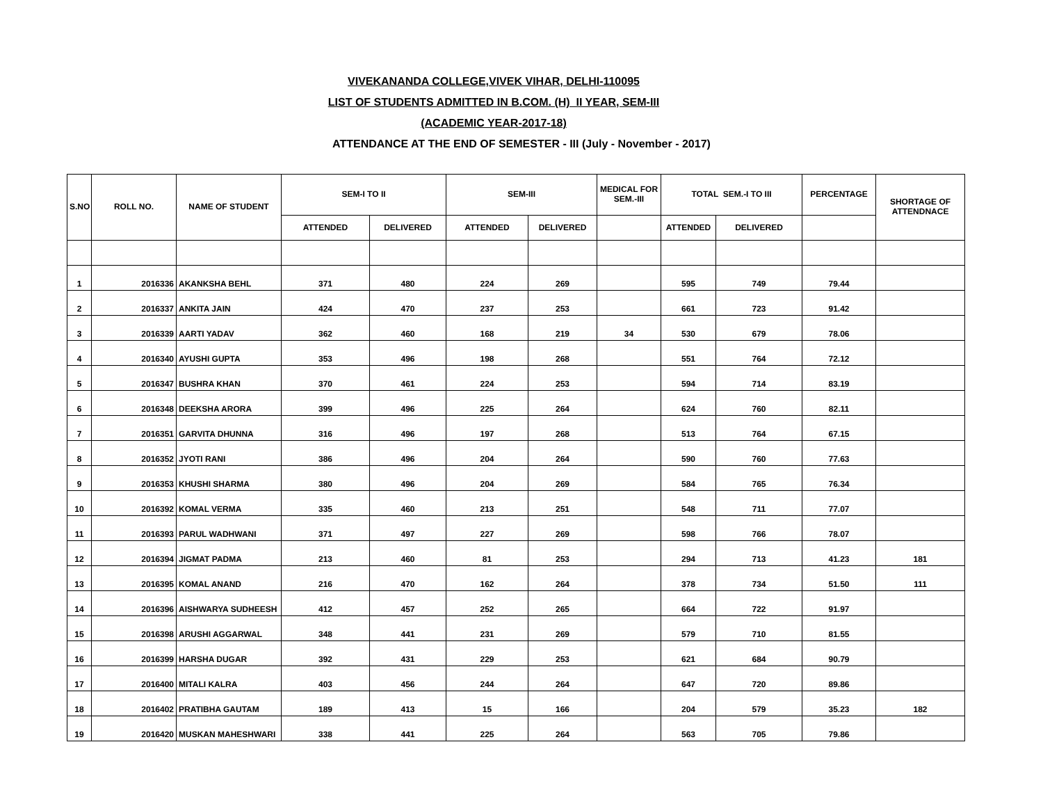VIVEKANANDA COLLEGE,VIVEK VIHAR, DELHI-110095
LIST OF STUDENTS ADMITTED IN B.COM. (H) II YEAR, SEM-III
(ACADEMIC YEAR-2017-18)
ATTENDANCE AT THE END OF SEMESTER - III (July - November - 2017)
| S.NO | ROLL NO. | NAME OF STUDENT | SEM-I TO II | | SEM-III | | MEDICAL FOR SEM.-III | TOTAL SEM.-I TO III | | PERCENTAGE | SHORTAGE OF ATTENDNACE |
| --- | --- | --- | --- | --- | --- | --- | --- | --- | --- | --- | --- |
| | | | ATTENDED | DELIVERED | ATTENDED | DELIVERED | | ATTENDED | DELIVERED | | |
| 1 | 2016336 | AKANKSHA BEHL | 371 | 480 | 224 | 269 | | 595 | 749 | 79.44 | |
| 2 | 2016337 | ANKITA JAIN | 424 | 470 | 237 | 253 | | 661 | 723 | 91.42 | |
| 3 | 2016339 | AARTI YADAV | 362 | 460 | 168 | 219 | 34 | 530 | 679 | 78.06 | |
| 4 | 2016340 | AYUSHI GUPTA | 353 | 496 | 198 | 268 | | 551 | 764 | 72.12 | |
| 5 | 2016347 | BUSHRA KHAN | 370 | 461 | 224 | 253 | | 594 | 714 | 83.19 | |
| 6 | 2016348 | DEEKSHA ARORA | 399 | 496 | 225 | 264 | | 624 | 760 | 82.11 | |
| 7 | 2016351 | GARVITA DHUNNA | 316 | 496 | 197 | 268 | | 513 | 764 | 67.15 | |
| 8 | 2016352 | JYOTI RANI | 386 | 496 | 204 | 264 | | 590 | 760 | 77.63 | |
| 9 | 2016353 | KHUSHI SHARMA | 380 | 496 | 204 | 269 | | 584 | 765 | 76.34 | |
| 10 | 2016392 | KOMAL VERMA | 335 | 460 | 213 | 251 | | 548 | 711 | 77.07 | |
| 11 | 2016393 | PARUL WADHWANI | 371 | 497 | 227 | 269 | | 598 | 766 | 78.07 | |
| 12 | 2016394 | JIGMAT PADMA | 213 | 460 | 81 | 253 | | 294 | 713 | 41.23 | 181 |
| 13 | 2016395 | KOMAL ANAND | 216 | 470 | 162 | 264 | | 378 | 734 | 51.50 | 111 |
| 14 | 2016396 | AISHWARYA SUDHEESH | 412 | 457 | 252 | 265 | | 664 | 722 | 91.97 | |
| 15 | 2016398 | ARUSHI AGGARWAL | 348 | 441 | 231 | 269 | | 579 | 710 | 81.55 | |
| 16 | 2016399 | HARSHA DUGAR | 392 | 431 | 229 | 253 | | 621 | 684 | 90.79 | |
| 17 | 2016400 | MITALI KALRA | 403 | 456 | 244 | 264 | | 647 | 720 | 89.86 | |
| 18 | 2016402 | PRATIBHA GAUTAM | 189 | 413 | 15 | 166 | | 204 | 579 | 35.23 | 182 |
| 19 | 2016420 | MUSKAN MAHESHWARI | 338 | 441 | 225 | 264 | | 563 | 705 | 79.86 | |